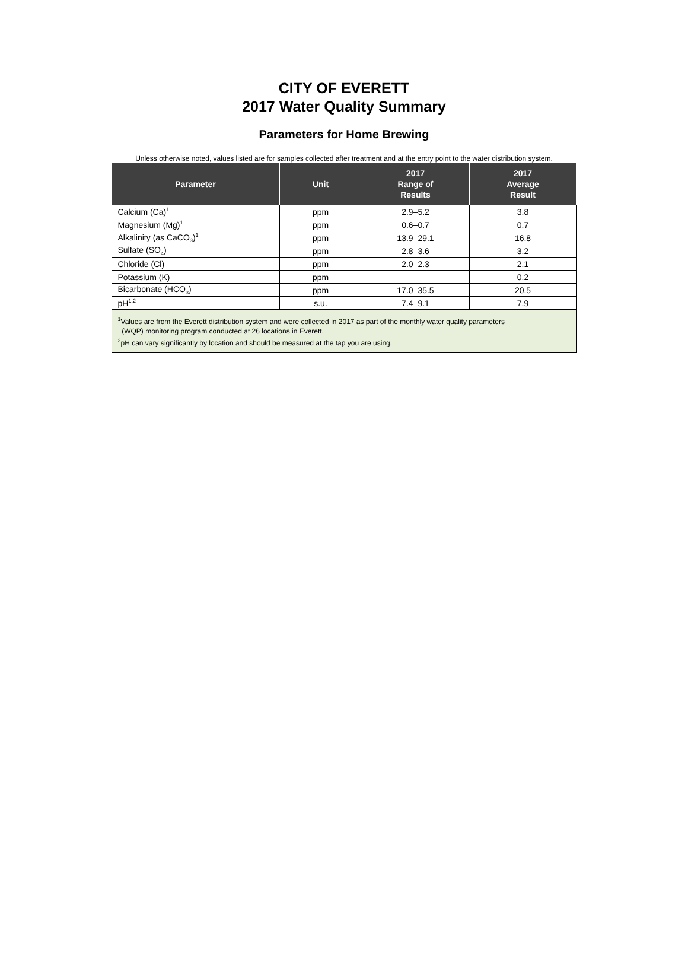CITY OF EVERETT
2017 Water Quality Summary
Parameters for Home Brewing
Unless otherwise noted, values listed are for samples collected after treatment and at the entry point to the water distribution system.
| Parameter | Unit | 2017 Range of Results | 2017 Average Result |
| --- | --- | --- | --- |
| Calcium (Ca)<sup>1</sup> | ppm | 2.9–5.2 | 3.8 |
| Magnesium (Mg)<sup>1</sup> | ppm | 0.6–0.7 | 0.7 |
| Alkalinity (as CaCO<sub>3</sub>)<sup>1</sup> | ppm | 13.9–29.1 | 16.8 |
| Sulfate (SO<sub>4</sub>) | ppm | 2.8–3.6 | 3.2 |
| Chloride (Cl) | ppm | 2.0–2.3 | 2.1 |
| Potassium (K) | ppm | – | 0.2 |
| Bicarbonate (HCO<sub>3</sub>) | ppm | 17.0–35.5 | 20.5 |
| pH<sup>1,2</sup> | s.u. | 7.4–9.1 | 7.9 |
| <sup>1</sup> Values are from the Everett distribution system and were collected in 2017 as part of the monthly water quality parameters (WQP) monitoring program conducted at 26 locations in Everett. <sup>2</sup> pH can vary significantly by location and should be measured at the tap you are using. | | | |